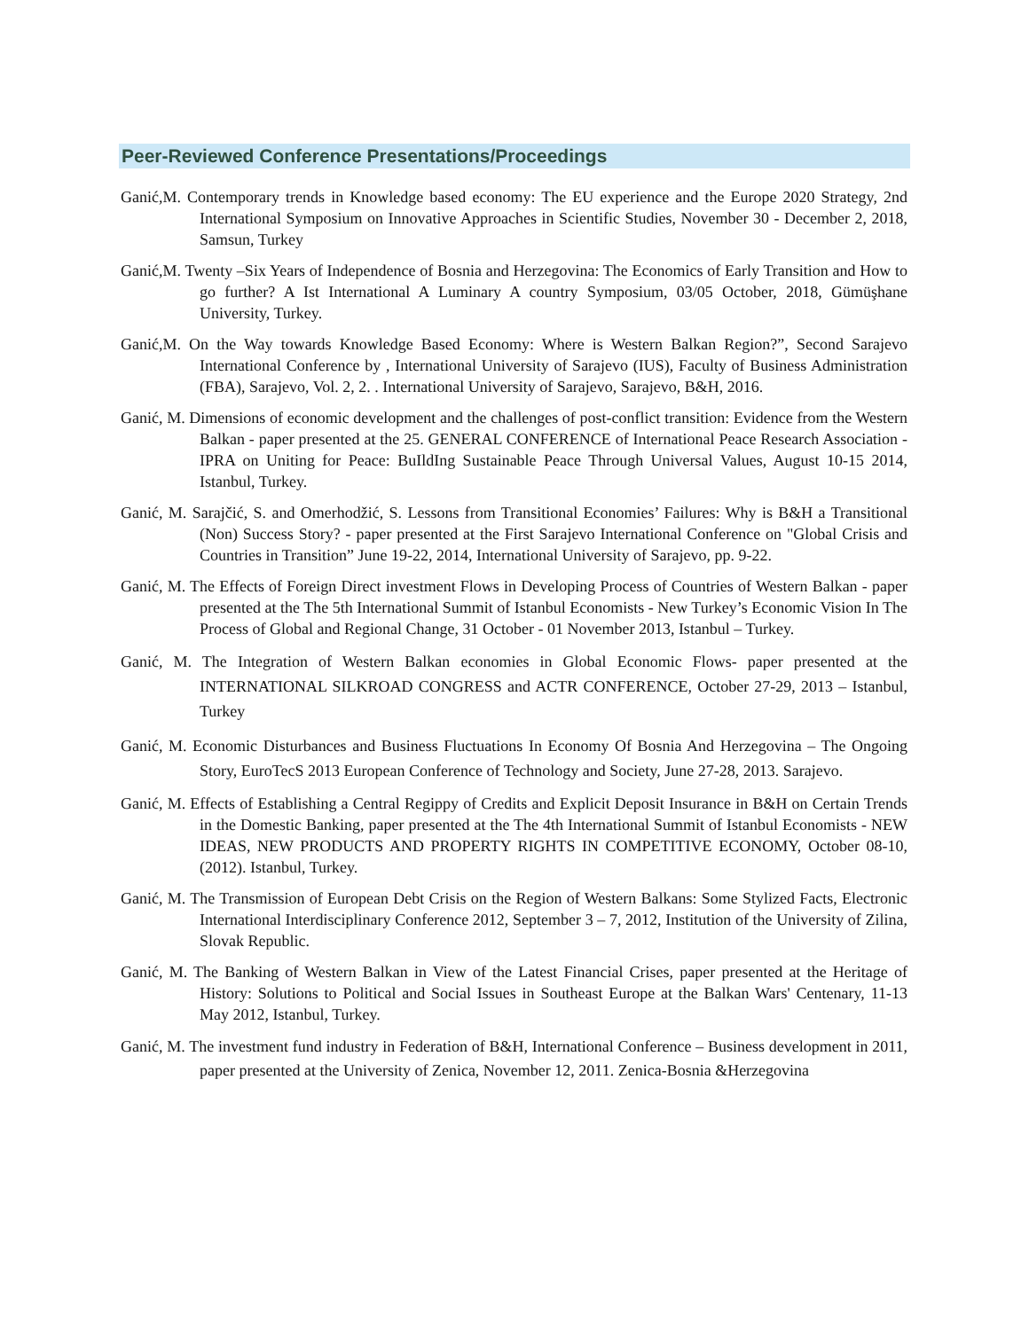Peer-Reviewed Conference Presentations/Proceedings
Ganić,M. Contemporary trends in Knowledge based economy: The EU experience and the Europe 2020 Strategy, 2nd International Symposium on Innovative Approaches in Scientific Studies, November 30 - December 2, 2018, Samsun, Turkey
Ganić,M. Twenty –Six Years of Independence of Bosnia and Herzegovina: The Economics of Early Transition and How to go further? A Ist International A Luminary A country Symposium, 03/05 October, 2018, Gümüşhane University, Turkey.
Ganić,M. On the Way towards Knowledge Based Economy: Where is Western Balkan Region?”, Second Sarajevo International Conference by , International University of Sarajevo (IUS), Faculty of Business Administration (FBA), Sarajevo, Vol. 2, 2. . International University of Sarajevo, Sarajevo, B&H, 2016.
Ganić, M. Dimensions of economic development and the challenges of post-conflict transition: Evidence from the Western Balkan - paper presented at the 25. GENERAL CONFERENCE of International Peace Research Association - IPRA on Uniting for Peace: BuIldIng Sustainable Peace Through Universal Values, August 10-15 2014, Istanbul, Turkey.
Ganić, M. Sarajčić, S. and Omerhodžić, S. Lessons from Transitional Economies’ Failures: Why is B&H a Transitional (Non) Success Story? - paper presented at the First Sarajevo International Conference on "Global Crisis and Countries in Transition” June 19-22, 2014, International University of Sarajevo, pp. 9-22.
Ganić, M. The Effects of Foreign Direct investment Flows in Developing Process of Countries of Western Balkan - paper presented at the The 5th International Summit of Istanbul Economists - New Turkey’s Economic Vision In The Process of Global and Regional Change, 31 October - 01 November 2013, Istanbul – Turkey.
Ganić, M. The Integration of Western Balkan economies in Global Economic Flows- paper presented at the INTERNATIONAL SILKROAD CONGRESS and ACTR CONFERENCE, October 27-29, 2013 – Istanbul, Turkey
Ganić, M. Economic Disturbances and Business Fluctuations In Economy Of Bosnia And Herzegovina – The Ongoing Story, EuroTecS 2013 European Conference of Technology and Society, June 27-28, 2013. Sarajevo.
Ganić, M. Effects of Establishing a Central Regippy of Credits and Explicit Deposit Insurance in B&H on Certain Trends in the Domestic Banking, paper presented at the The 4th International Summit of Istanbul Economists - NEW IDEAS, NEW PRODUCTS AND PROPERTY RIGHTS IN COMPETITIVE ECONOMY, October 08-10, (2012). Istanbul, Turkey.
Ganić, M. The Transmission of European Debt Crisis on the Region of Western Balkans: Some Stylized Facts, Electronic International Interdisciplinary Conference 2012, September 3 – 7, 2012, Institution of the University of Zilina, Slovak Republic.
Ganić, M. The Banking of Western Balkan in View of the Latest Financial Crises, paper presented at the Heritage of History: Solutions to Political and Social Issues in Southeast Europe at the Balkan Wars' Centenary, 11-13 May 2012, Istanbul, Turkey.
Ganić, M. The investment fund industry in Federation of B&H, International Conference – Business development in 2011, paper presented at the University of Zenica, November 12, 2011. Zenica-Bosnia &Herzegovina